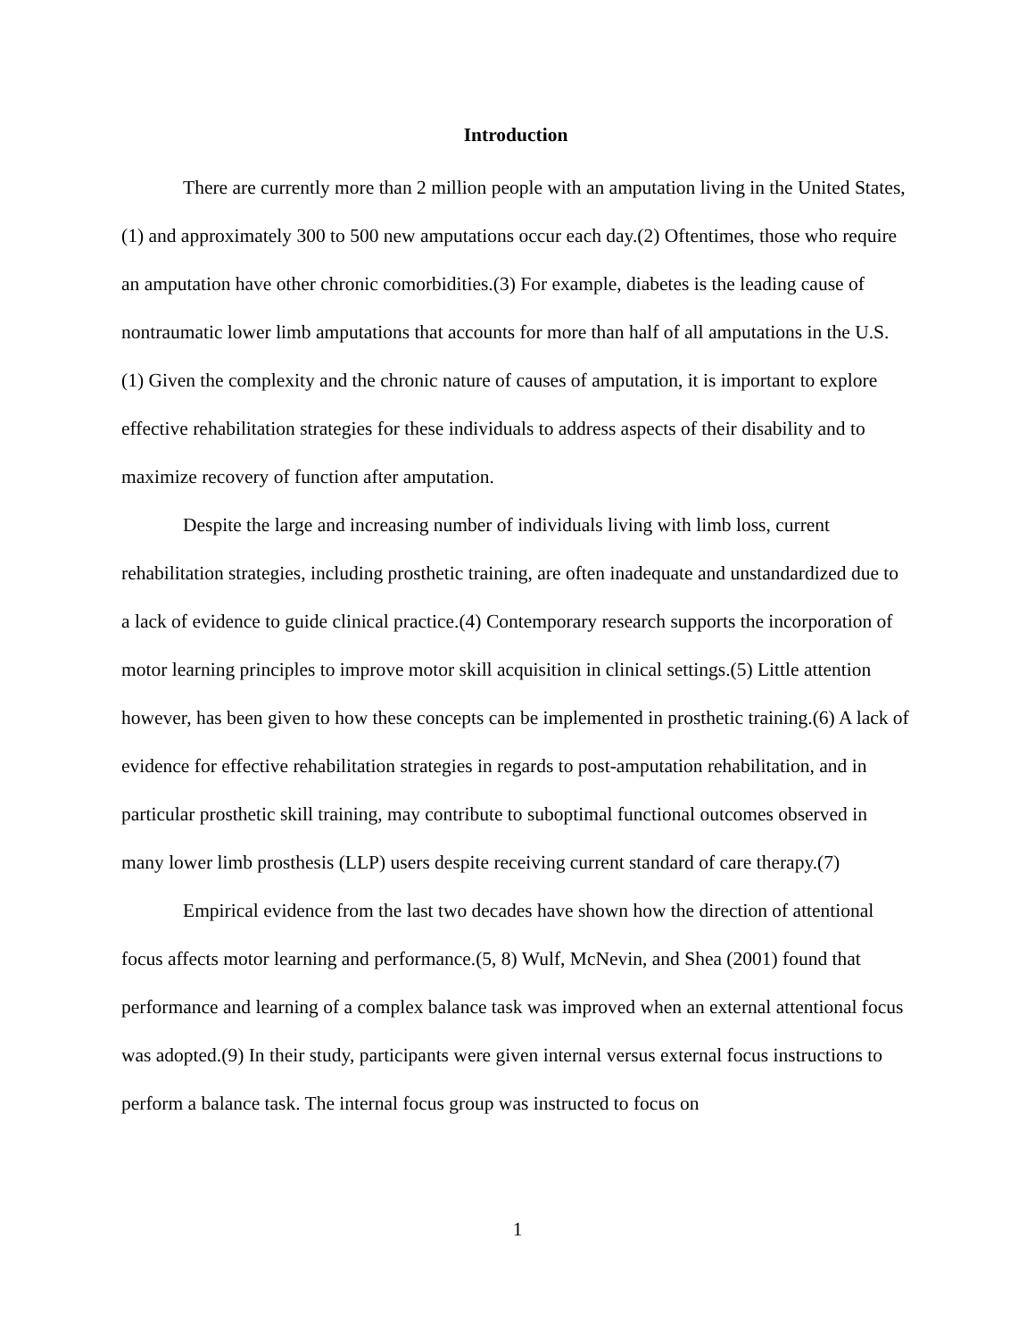Introduction
There are currently more than 2 million people with an amputation living in the United States,(1) and approximately 300 to 500 new amputations occur each day.(2) Oftentimes, those who require an amputation have other chronic comorbidities.(3) For example, diabetes is the leading cause of nontraumatic lower limb amputations that accounts for more than half of all amputations in the U.S.(1) Given the complexity and the chronic nature of causes of amputation, it is important to explore effective rehabilitation strategies for these individuals to address aspects of their disability and to maximize recovery of function after amputation.
Despite the large and increasing number of individuals living with limb loss, current rehabilitation strategies, including prosthetic training, are often inadequate and unstandardized due to a lack of evidence to guide clinical practice.(4) Contemporary research supports the incorporation of motor learning principles to improve motor skill acquisition in clinical settings.(5) Little attention however, has been given to how these concepts can be implemented in prosthetic training.(6) A lack of evidence for effective rehabilitation strategies in regards to post-amputation rehabilitation, and in particular prosthetic skill training, may contribute to suboptimal functional outcomes observed in many lower limb prosthesis (LLP) users despite receiving current standard of care therapy.(7)
Empirical evidence from the last two decades have shown how the direction of attentional focus affects motor learning and performance.(5, 8) Wulf, McNevin, and Shea (2001) found that performance and learning of a complex balance task was improved when an external attentional focus was adopted.(9) In their study, participants were given internal versus external focus instructions to perform a balance task. The internal focus group was instructed to focus on
1